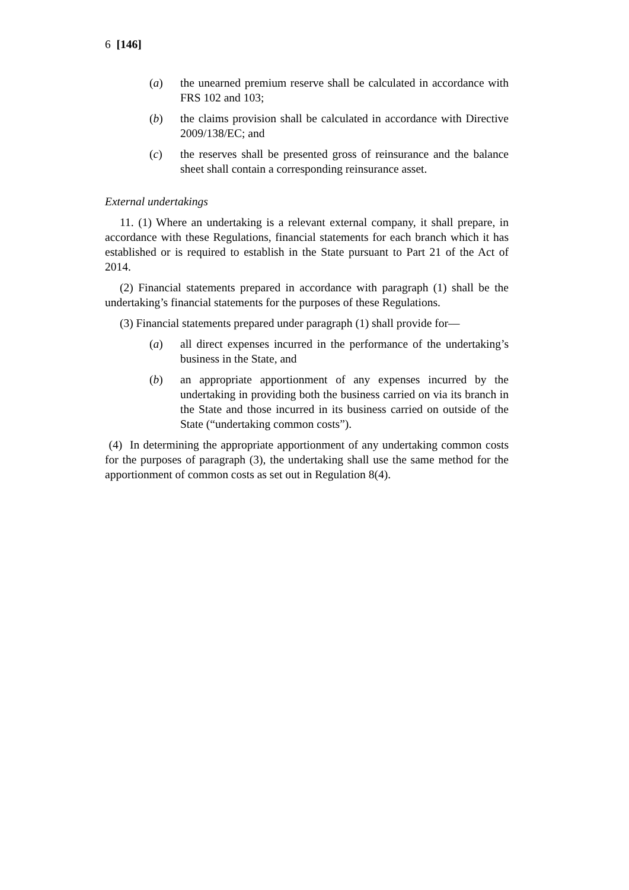6 [146]
(a) the unearned premium reserve shall be calculated in accordance with FRS 102 and 103;
(b) the claims provision shall be calculated in accordance with Directive 2009/138/EC; and
(c) the reserves shall be presented gross of reinsurance and the balance sheet shall contain a corresponding reinsurance asset.
External undertakings
11. (1) Where an undertaking is a relevant external company, it shall prepare, in accordance with these Regulations, financial statements for each branch which it has established or is required to establish in the State pursuant to Part 21 of the Act of 2014.
(2) Financial statements prepared in accordance with paragraph (1) shall be the undertaking’s financial statements for the purposes of these Regulations.
(3) Financial statements prepared under paragraph (1) shall provide for—
(a) all direct expenses incurred in the performance of the undertaking’s business in the State, and
(b) an appropriate apportionment of any expenses incurred by the undertaking in providing both the business carried on via its branch in the State and those incurred in its business carried on outside of the State (“undertaking common costs”).
(4) In determining the appropriate apportionment of any undertaking common costs for the purposes of paragraph (3), the undertaking shall use the same method for the apportionment of common costs as set out in Regulation 8(4).